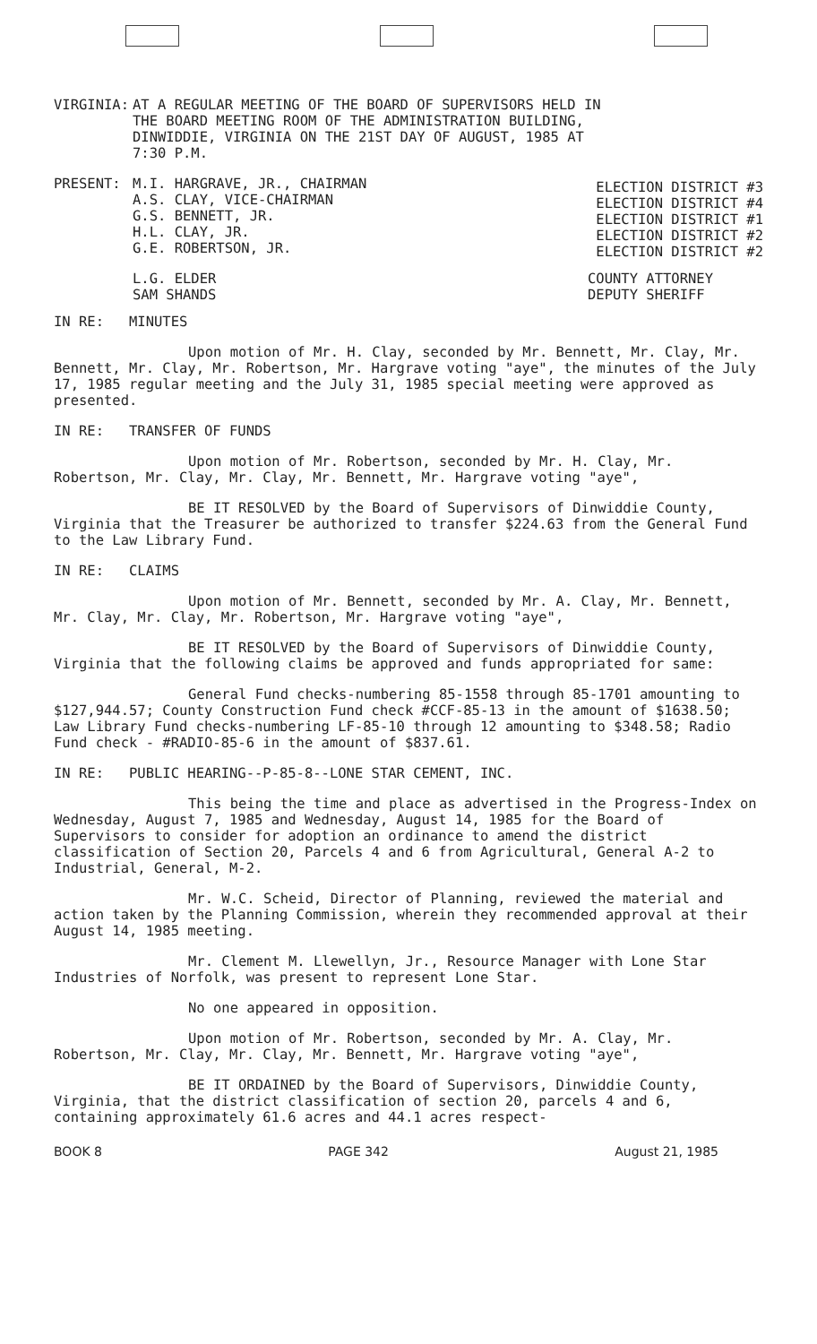VIRGINIA: AT A REGULAR MEETING OF THE BOARD OF SUPERVISORS HELD IN
THE BOARD MEETING ROOM OF THE ADMINISTRATION BUILDING,
DINWIDDIE, VIRGINIA ON THE 21ST DAY OF AUGUST, 1985 AT
7:30 P.M.
PRESENT: M.I. HARGRAVE, JR., CHAIRMAN
A.S. CLAY, VICE-CHAIRMAN
G.S. BENNETT, JR.
H.L. CLAY, JR.
G.E. ROBERTSON, JR.
ELECTION DISTRICT #3
ELECTION DISTRICT #4
ELECTION DISTRICT #1
ELECTION DISTRICT #2
ELECTION DISTRICT #2
L.G. ELDER
SAM SHANDS
COUNTY ATTORNEY
DEPUTY SHERIFF
IN RE: MINUTES
Upon motion of Mr. H. Clay, seconded by Mr. Bennett, Mr. Clay, Mr. Bennett, Mr. Clay, Mr. Robertson, Mr. Hargrave voting "aye", the minutes of the July 17, 1985 regular meeting and the July 31, 1985 special meeting were approved as presented.
IN RE: TRANSFER OF FUNDS
Upon motion of Mr. Robertson, seconded by Mr. H. Clay, Mr. Robertson, Mr. Clay, Mr. Clay, Mr. Bennett, Mr. Hargrave voting "aye",
BE IT RESOLVED by the Board of Supervisors of Dinwiddie County, Virginia that the Treasurer be authorized to transfer $224.63 from the General Fund to the Law Library Fund.
IN RE: CLAIMS
Upon motion of Mr. Bennett, seconded by Mr. A. Clay, Mr. Bennett, Mr. Clay, Mr. Clay, Mr. Robertson, Mr. Hargrave voting "aye",
BE IT RESOLVED by the Board of Supervisors of Dinwiddie County, Virginia that the following claims be approved and funds appropriated for same:
General Fund checks-numbering 85-1558 through 85-1701 amounting to $127,944.57; County Construction Fund check #CCF-85-13 in the amount of $1638.50; Law Library Fund checks-numbering LF-85-10 through 12 amounting to $348.58; Radio Fund check - #RADIO-85-6 in the amount of $837.61.
IN RE: PUBLIC HEARING--P-85-8--LONE STAR CEMENT, INC.
This being the time and place as advertised in the Progress-Index on Wednesday, August 7, 1985 and Wednesday, August 14, 1985 for the Board of Supervisors to consider for adoption an ordinance to amend the district classification of Section 20, Parcels 4 and 6 from Agricultural, General A-2 to Industrial, General, M-2.
Mr. W.C. Scheid, Director of Planning, reviewed the material and action taken by the Planning Commission, wherein they recommended approval at their August 14, 1985 meeting.
Mr. Clement M. Llewellyn, Jr., Resource Manager with Lone Star Industries of Norfolk, was present to represent Lone Star.
No one appeared in opposition.
Upon motion of Mr. Robertson, seconded by Mr. A. Clay, Mr. Robertson, Mr. Clay, Mr. Clay, Mr. Bennett, Mr. Hargrave voting "aye",
BE IT ORDAINED by the Board of Supervisors, Dinwiddie County, Virginia, that the district classification of section 20, parcels 4 and 6, containing approximately 61.6 acres and 44.1 acres respect-
BOOK 8 PAGE 342 August 21, 1985